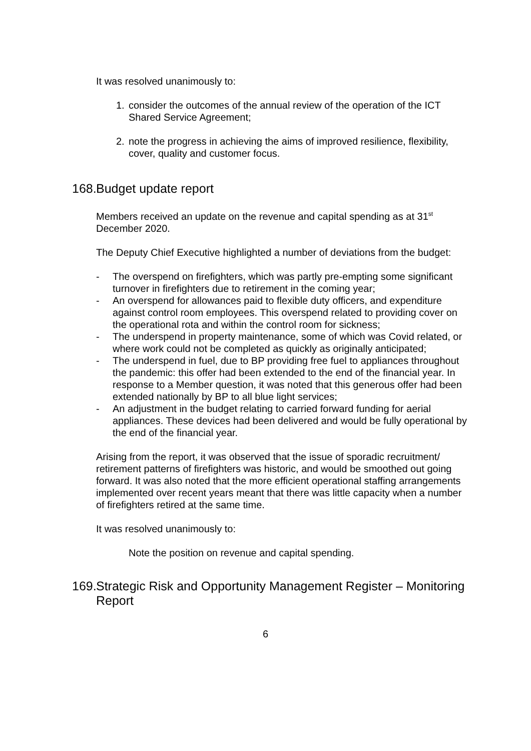It was resolved unanimously to:
1. consider the outcomes of the annual review of the operation of the ICT Shared Service Agreement;
2. note the progress in achieving the aims of improved resilience, flexibility, cover, quality and customer focus.
168. Budget update report
Members received an update on the revenue and capital spending as at 31<sup>st</sup> December 2020.
The Deputy Chief Executive highlighted a number of deviations from the budget:
- The overspend on firefighters, which was partly pre-empting some significant turnover in firefighters due to retirement in the coming year;
- An overspend for allowances paid to flexible duty officers, and expenditure against control room employees. This overspend related to providing cover on the operational rota and within the control room for sickness;
- The underspend in property maintenance, some of which was Covid related, or where work could not be completed as quickly as originally anticipated;
- The underspend in fuel, due to BP providing free fuel to appliances throughout the pandemic: this offer had been extended to the end of the financial year. In response to a Member question, it was noted that this generous offer had been extended nationally by BP to all blue light services;
- An adjustment in the budget relating to carried forward funding for aerial appliances. These devices had been delivered and would be fully operational by the end of the financial year.
Arising from the report, it was observed that the issue of sporadic recruitment/ retirement patterns of firefighters was historic, and would be smoothed out going forward. It was also noted that the more efficient operational staffing arrangements implemented over recent years meant that there was little capacity when a number of firefighters retired at the same time.
It was resolved unanimously to:
Note the position on revenue and capital spending.
169. Strategic Risk and Opportunity Management Register – Monitoring Report
6